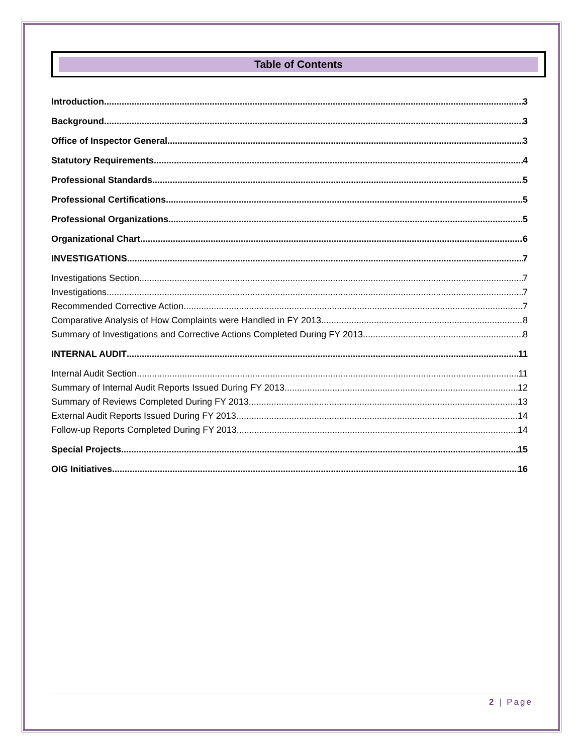Table of Contents
Introduction 3
Background 3
Office of Inspector General 3
Statutory Requirements 4
Professional Standards 5
Professional Certifications 5
Professional Organizations 5
Organizational Chart 6
INVESTIGATIONS 7
Investigations Section 7
Investigations 7
Recommended Corrective Action 7
Comparative Analysis of How Complaints were Handled in FY 2013 8
Summary of Investigations and Corrective Actions Completed During FY 2013 8
INTERNAL AUDIT 11
Internal Audit Section 11
Summary of Internal Audit Reports Issued During FY 2013 12
Summary of Reviews Completed During FY 2013 13
External Audit Reports Issued During FY 2013 14
Follow-up Reports Completed During FY 2013 14
Special Projects 15
OIG Initiatives 16
2 | Page